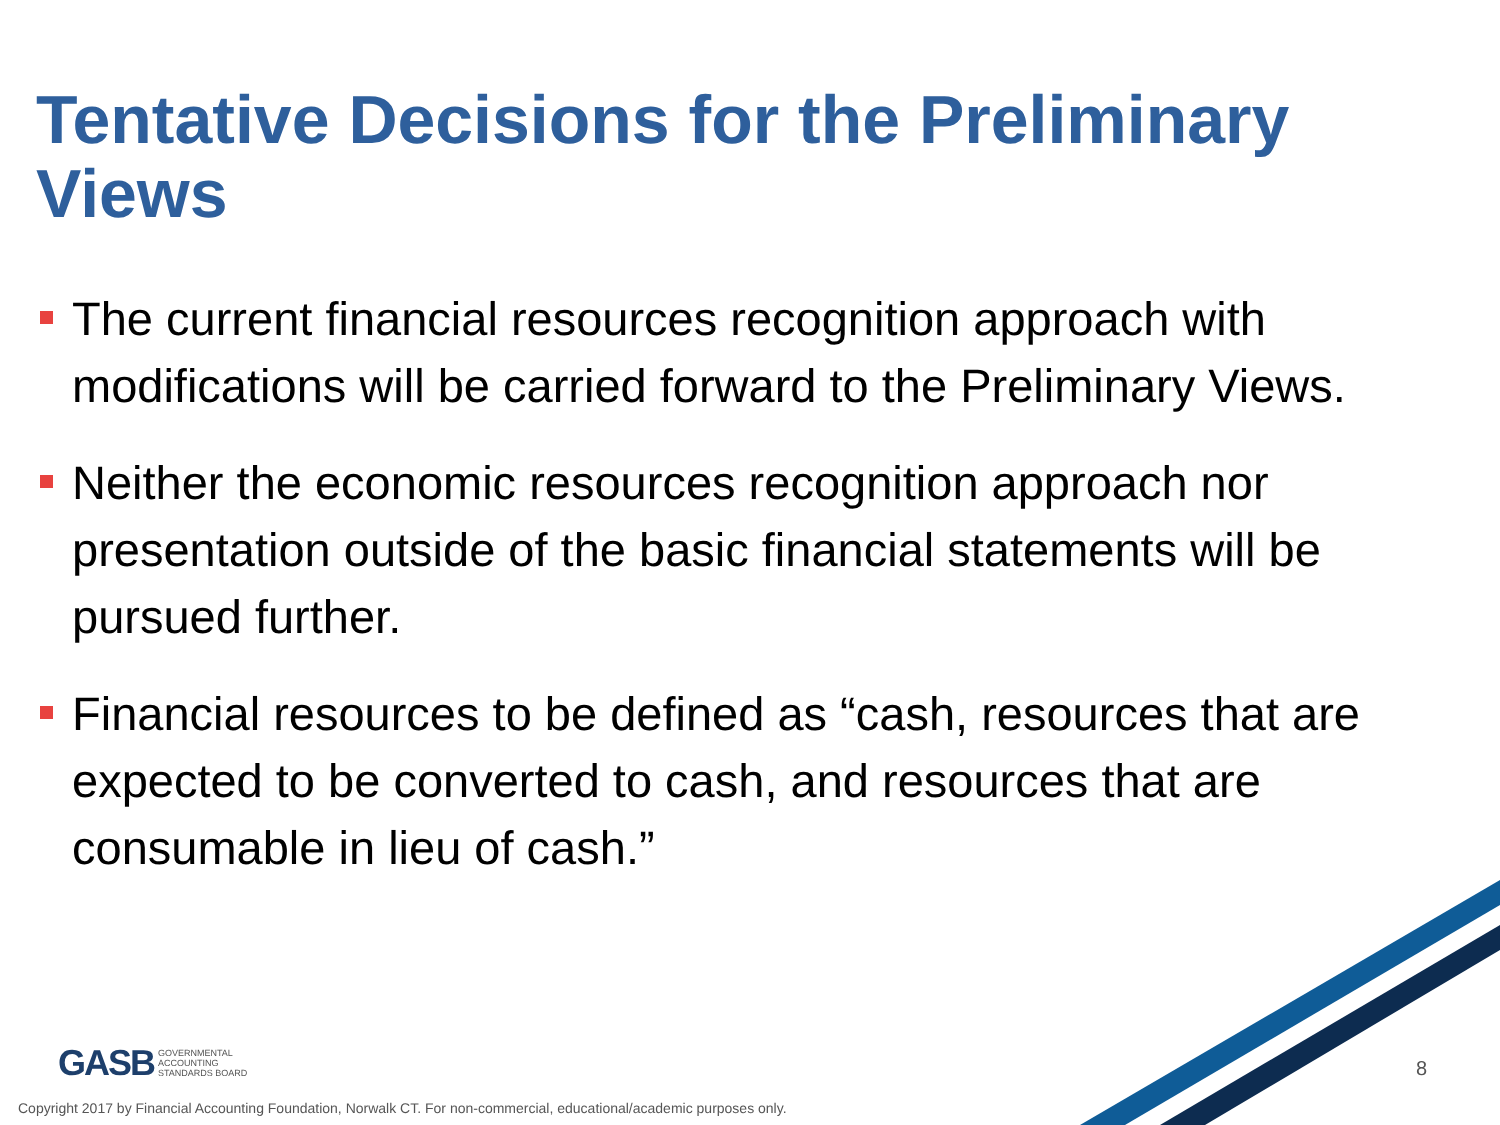Tentative Decisions for the Preliminary Views
The current financial resources recognition approach with modifications will be carried forward to the Preliminary Views.
Neither the economic resources recognition approach nor presentation outside of the basic financial statements will be pursued further.
Financial resources to be defined as “cash, resources that are expected to be converted to cash, and resources that are consumable in lieu of cash.”
GASB GOVERNMENTAL
ACCOUNTING
STANDARDS BOARD
8
Copyright 2017 by Financial Accounting Foundation, Norwalk CT. For non-commercial, educational/academic purposes only.